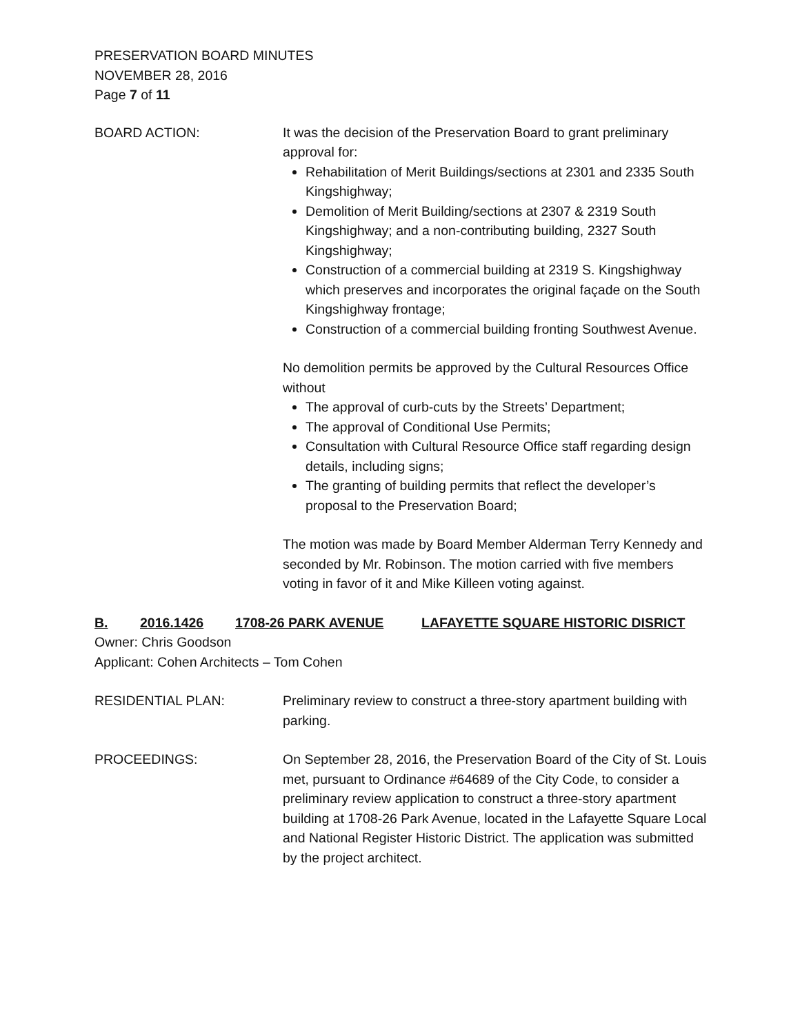PRESERVATION BOARD MINUTES
NOVEMBER 28, 2016
Page 7 of 11
BOARD ACTION: It was the decision of the Preservation Board to grant preliminary approval for:
Rehabilitation of Merit Buildings/sections at 2301 and 2335 South Kingshighway;
Demolition of Merit Building/sections at 2307 & 2319 South Kingshighway; and a non-contributing building, 2327 South Kingshighway;
Construction of a commercial building at 2319 S. Kingshighway which preserves and incorporates the original façade on the South Kingshighway frontage;
Construction of a commercial building fronting Southwest Avenue.
No demolition permits be approved by the Cultural Resources Office without
The approval of curb-cuts by the Streets’ Department;
The approval of Conditional Use Permits;
Consultation with Cultural Resource Office staff regarding design details, including signs;
The granting of building permits that reflect the developer’s proposal to the Preservation Board;
The motion was made by Board Member Alderman Terry Kennedy and seconded by Mr. Robinson. The motion carried with five members voting in favor of it and Mike Killeen voting against.
B. 2016.1426 1708-26 PARK AVENUE LAFAYETTE SQUARE HISTORIC DISRICT
Owner: Chris Goodson
Applicant: Cohen Architects – Tom Cohen
RESIDENTIAL PLAN: Preliminary review to construct a three-story apartment building with parking.
PROCEEDINGS: On September 28, 2016, the Preservation Board of the City of St. Louis met, pursuant to Ordinance #64689 of the City Code, to consider a preliminary review application to construct a three-story apartment building at 1708-26 Park Avenue, located in the Lafayette Square Local and National Register Historic District. The application was submitted by the project architect.